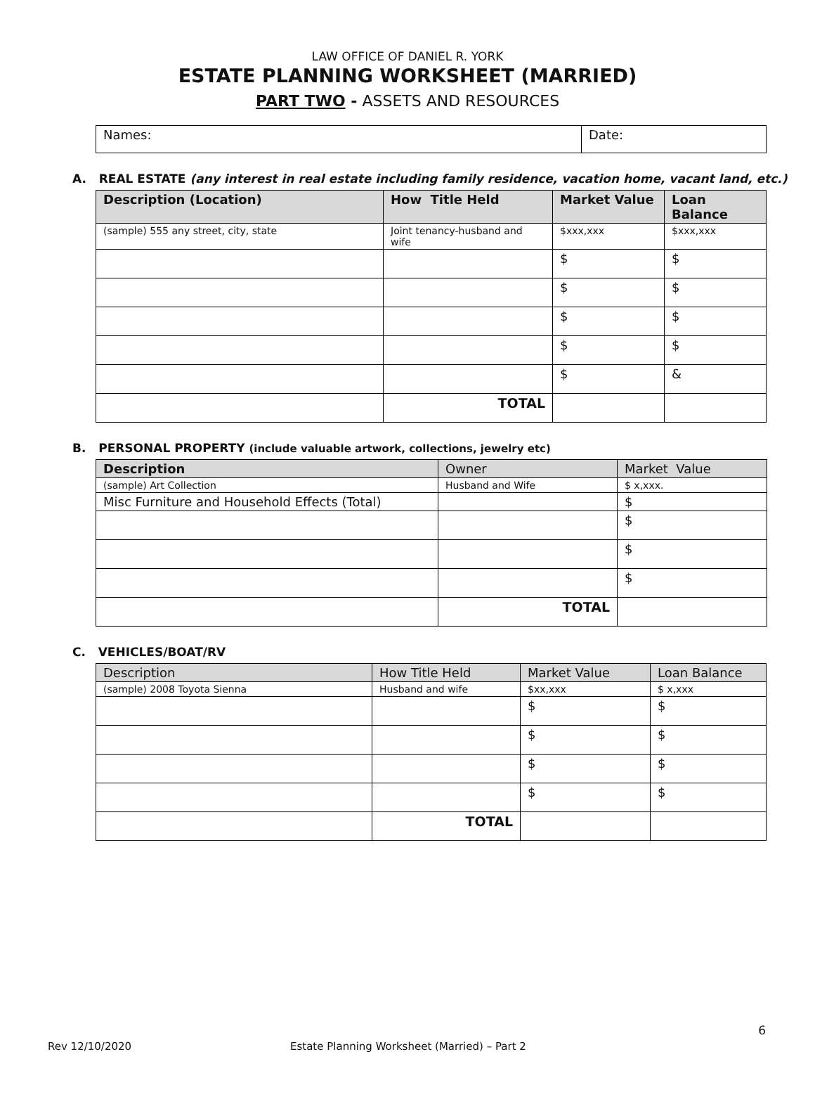LAW OFFICE OF DANIEL R. YORK
ESTATE PLANNING WORKSHEET (MARRIED)
PART TWO - ASSETS AND RESOURCES
| Names: | Date: |
A. REAL ESTATE (any interest in real estate including family residence, vacation home, vacant land, etc.)
| Description (Location) | How Title Held | Market Value | Loan Balance |
| --- | --- | --- | --- |
| (sample) 555 any street, city, state | Joint tenancy-husband and wife | $xxx,xxx | $xxx,xxx |
| | | $ | $ |
| | | $ | $ |
| | | $ | $ |
| | | $ | $ |
| | | $ | & |
| | TOTAL | | |
B. PERSONAL PROPERTY (include valuable artwork, collections, jewelry etc)
| Description | Owner | Market Value |
| --- | --- | --- |
| (sample) Art Collection | Husband and Wife | $ x,xxx. |
| Misc Furniture and Household Effects (Total) | | $ |
| | | $ |
| | | $ |
| | | $ |
| | TOTAL | |
C. VEHICLES/BOAT/RV
| Description | How Title Held | Market Value | Loan Balance |
| --- | --- | --- | --- |
| (sample) 2008 Toyota Sienna | Husband and wife | $xx,xxx | $ x,xxx |
| | | $ | $ |
| | | $ | $ |
| | | $ | $ |
| | | $ | $ |
| | TOTAL | | |
6
Rev 12/10/2020 Estate Planning Worksheet (Married) – Part 2